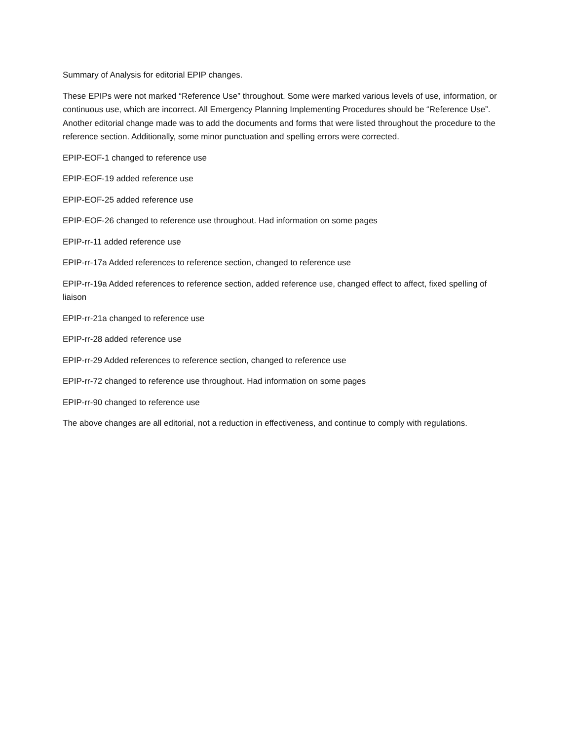Summary of Analysis for editorial EPIP changes.
These EPIPs were not marked “Reference Use” throughout. Some were marked various levels of use, information, or continuous use, which are incorrect. All Emergency Planning Implementing Procedures should be “Reference Use”. Another editorial change made was to add the documents and forms that were listed throughout the procedure to the reference section. Additionally, some minor punctuation and spelling errors were corrected.
EPIP-EOF-1 changed to reference use
EPIP-EOF-19 added reference use
EPIP-EOF-25 added reference use
EPIP-EOF-26 changed to reference use throughout. Had information on some pages
EPIP-rr-11 added reference use
EPIP-rr-17a Added references to reference section, changed to reference use
EPIP-rr-19a Added references to reference section, added reference use, changed effect to affect, fixed spelling of liaison
EPIP-rr-21a changed to reference use
EPIP-rr-28 added reference use
EPIP-rr-29 Added references to reference section, changed to reference use
EPIP-rr-72 changed to reference use throughout. Had information on some pages
EPIP-rr-90 changed to reference use
The above changes are all editorial, not a reduction in effectiveness, and continue to comply with regulations.